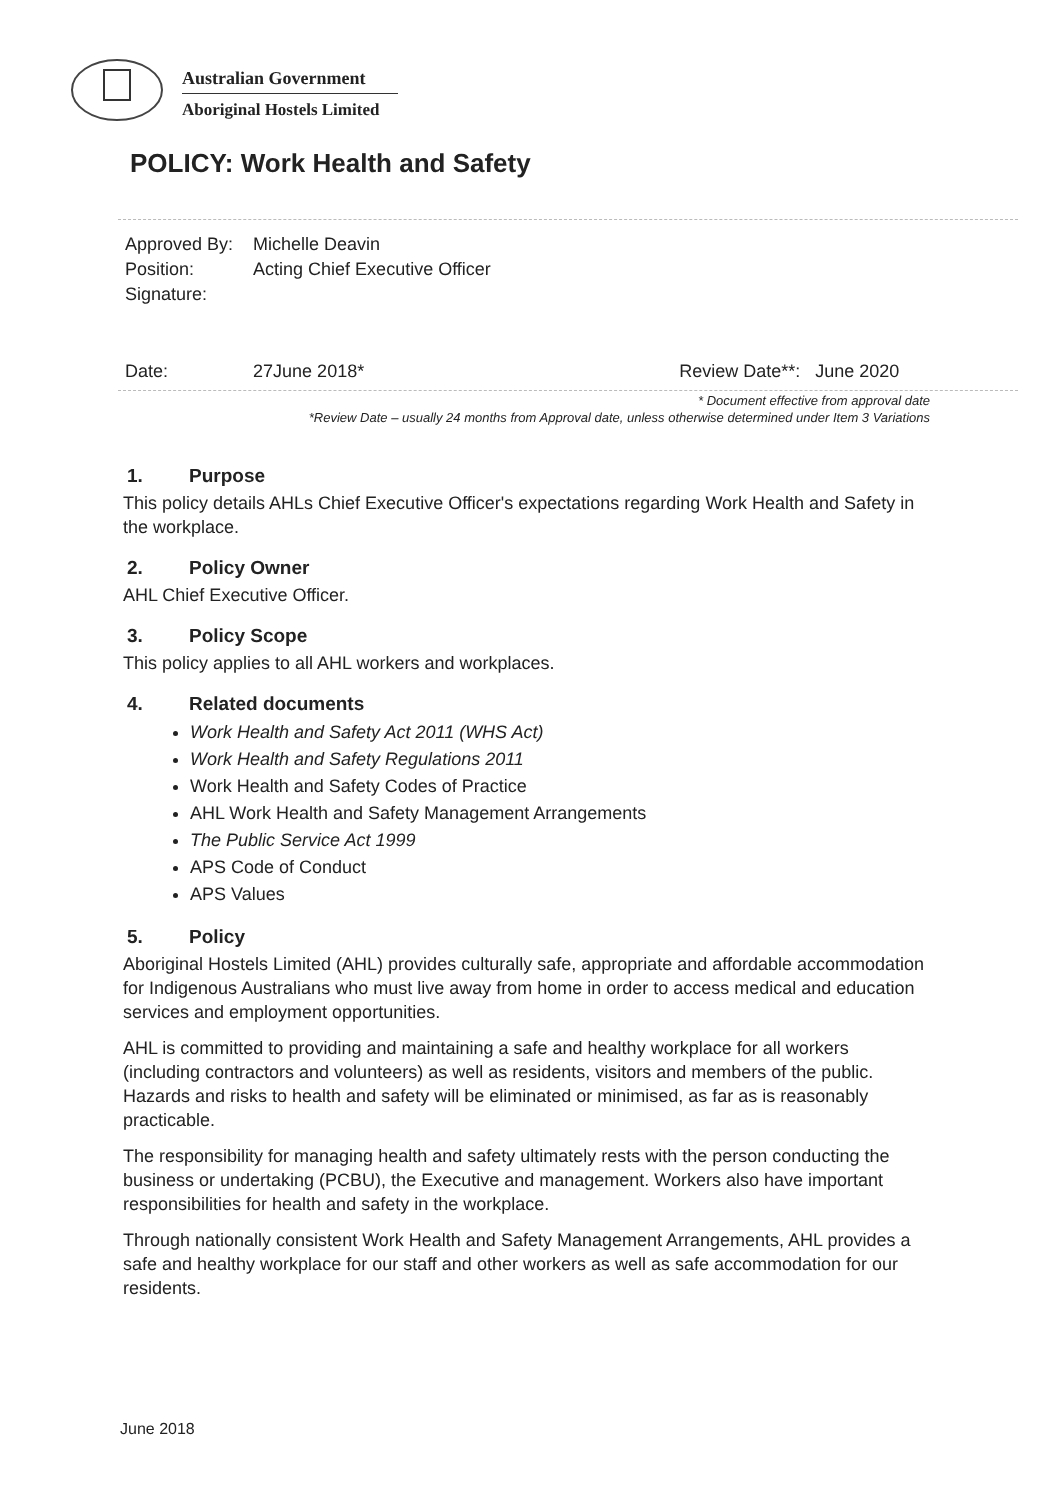Australian Government
Aboriginal Hostels Limited
POLICY: Work Health and Safety
| Approved By: | Michelle Deavin |
| Position: | Acting Chief Executive Officer |
| Signature: | |
| Date: | 27June 2018* Review Date**: June 2020 |
* Document effective from approval date
*Review Date – usually 24 months from Approval date, unless otherwise determined under Item 3 Variations
1. Purpose
This policy details AHLs Chief Executive Officer's expectations regarding Work Health and Safety in the workplace.
2. Policy Owner
AHL Chief Executive Officer.
3. Policy Scope
This policy applies to all AHL workers and workplaces.
4. Related documents
Work Health and Safety Act 2011 (WHS Act)
Work Health and Safety Regulations 2011
Work Health and Safety Codes of Practice
AHL Work Health and Safety Management Arrangements
The Public Service Act 1999
APS Code of Conduct
APS Values
5. Policy
Aboriginal Hostels Limited (AHL) provides culturally safe, appropriate and affordable accommodation for Indigenous Australians who must live away from home in order to access medical and education services and employment opportunities.
AHL is committed to providing and maintaining a safe and healthy workplace for all workers (including contractors and volunteers) as well as residents, visitors and members of the public. Hazards and risks to health and safety will be eliminated or minimised, as far as is reasonably practicable.
The responsibility for managing health and safety ultimately rests with the person conducting the business or undertaking (PCBU), the Executive and management. Workers also have important responsibilities for health and safety in the workplace.
Through nationally consistent Work Health and Safety Management Arrangements, AHL provides a safe and healthy workplace for our staff and other workers as well as safe accommodation for our residents.
June 2018